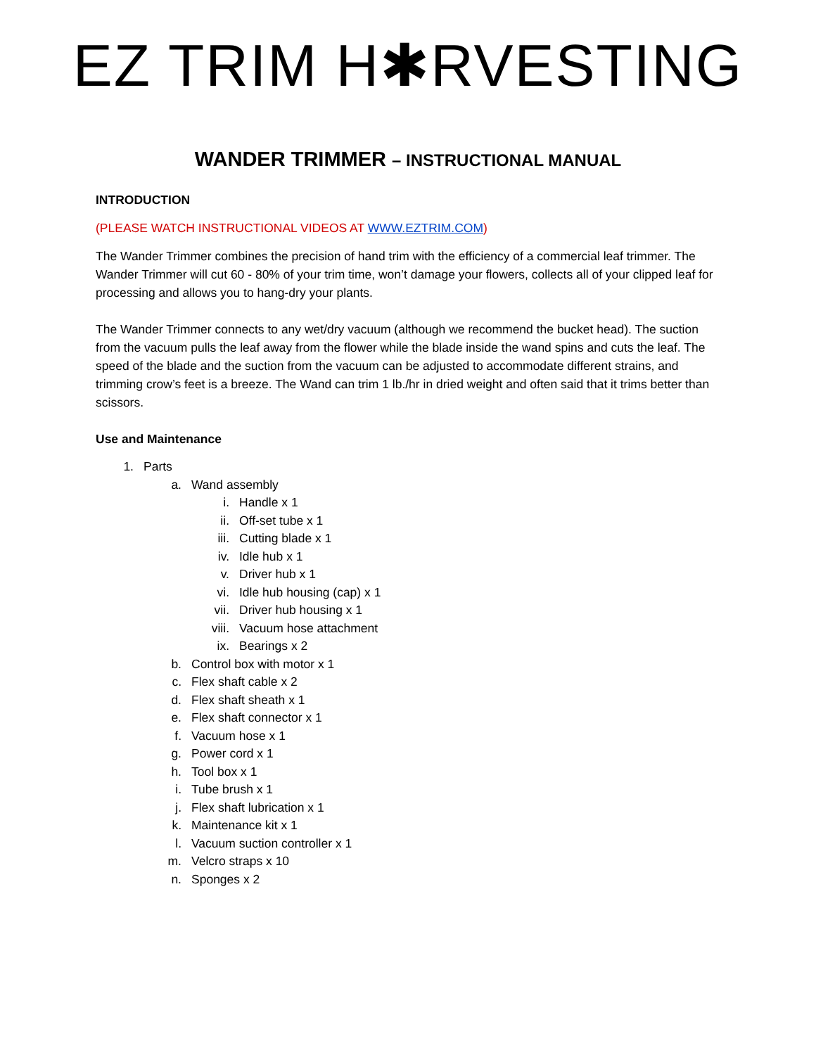EZ TRIM H✱RVESTING
WANDER TRIMMER – INSTRUCTIONAL MANUAL
INTRODUCTION
(PLEASE WATCH INSTRUCTIONAL VIDEOS AT WWW.EZTRIM.COM)
The Wander Trimmer combines the precision of hand trim with the efficiency of a commercial leaf trimmer. The Wander Trimmer will cut 60 - 80% of your trim time, won’t damage your flowers, collects all of your clipped leaf for processing and allows you to hang-dry your plants.
The Wander Trimmer connects to any wet/dry vacuum (although we recommend the bucket head). The suction from the vacuum pulls the leaf away from the flower while the blade inside the wand spins and cuts the leaf. The speed of the blade and the suction from the vacuum can be adjusted to accommodate different strains, and trimming crow’s feet is a breeze. The Wand can trim 1 lb./hr in dried weight and often said that it trims better than scissors.
Use and Maintenance
1. Parts
a. Wand assembly
i. Handle x 1
ii. Off-set tube x 1
iii. Cutting blade x 1
iv. Idle hub x 1
v. Driver hub x 1
vi. Idle hub housing (cap) x 1
vii. Driver hub housing x 1
viii. Vacuum hose attachment
ix. Bearings x 2
b. Control box with motor x 1
c. Flex shaft cable x 2
d. Flex shaft sheath x 1
e. Flex shaft connector x 1
f. Vacuum hose x 1
g. Power cord x 1
h. Tool box x 1
i. Tube brush x 1
j. Flex shaft lubrication x 1
k. Maintenance kit x 1
l. Vacuum suction controller x 1
m. Velcro straps x 10
n. Sponges x 2